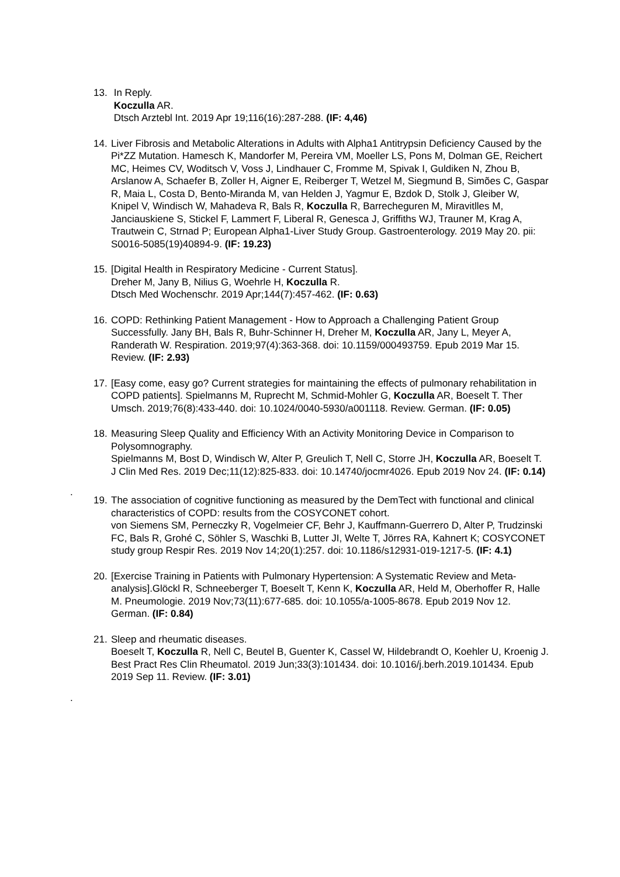13.
In Reply.
Koczulla AR.
Dtsch Arztebl Int. 2019 Apr 19;116(16):287-288. (IF: 4,46)
14.
Liver Fibrosis and Metabolic Alterations in Adults with Alpha1 Antitrypsin Deficiency Caused by the Pi*ZZ Mutation. Hamesch K, Mandorfer M, Pereira VM, Moeller LS, Pons M, Dolman GE, Reichert MC, Heimes CV, Woditsch V, Voss J, Lindhauer C, Fromme M, Spivak I, Guldiken N, Zhou B, Arslanow A, Schaefer B, Zoller H, Aigner E, Reiberger T, Wetzel M, Siegmund B, Simões C, Gaspar R, Maia L, Costa D, Bento-Miranda M, van Helden J, Yagmur E, Bzdok D, Stolk J, Gleiber W, Knipel V, Windisch W, Mahadeva R, Bals R, Koczulla R, Barrecheguren M, Miravitlles M, Janciauskiene S, Stickel F, Lammert F, Liberal R, Genesca J, Griffiths WJ, Trauner M, Krag A, Trautwein C, Strnad P; European Alpha1-Liver Study Group. Gastroenterology. 2019 May 20. pii: S0016-5085(19)40894-9. (IF: 19.23)
15.
[Digital Health in Respiratory Medicine - Current Status].
Dreher M, Jany B, Nilius G, Woehrle H, Koczulla R.
Dtsch Med Wochenschr. 2019 Apr;144(7):457-462. (IF: 0.63)
16.
COPD: Rethinking Patient Management - How to Approach a Challenging Patient Group Successfully. Jany BH, Bals R, Buhr-Schinner H, Dreher M, Koczulla AR, Jany L, Meyer A, Randerath W. Respiration. 2019;97(4):363-368. doi: 10.1159/000493759. Epub 2019 Mar 15. Review. (IF: 2.93)
17.
[Easy come, easy go? Current strategies for maintaining the effects of pulmonary rehabilitation in COPD patients]. Spielmanns M, Ruprecht M, Schmid-Mohler G, Koczulla AR, Boeselt T. Ther Umsch. 2019;76(8):433-440. doi: 10.1024/0040-5930/a001118. Review. German. (IF: 0.05)
18.
Measuring Sleep Quality and Efficiency With an Activity Monitoring Device in Comparison to Polysomnography.
Spielmanns M, Bost D, Windisch W, Alter P, Greulich T, Nell C, Storre JH, Koczulla AR, Boeselt T. J Clin Med Res. 2019 Dec;11(12):825-833. doi: 10.14740/jocmr4026. Epub 2019 Nov 24. (IF: 0.14)
.
19.
The association of cognitive functioning as measured by the DemTect with functional and clinical characteristics of COPD: results from the COSYCONET cohort.
von Siemens SM, Perneczky R, Vogelmeier CF, Behr J, Kauffmann-Guerrero D, Alter P, Trudzinski FC, Bals R, Grohé C, Söhler S, Waschki B, Lutter JI, Welte T, Jörres RA, Kahnert K; COSYCONET study group Respir Res. 2019 Nov 14;20(1):257. doi: 10.1186/s12931-019-1217-5. (IF: 4.1)
20.
[Exercise Training in Patients with Pulmonary Hypertension: A Systematic Review and Meta-analysis].Glöckl R, Schneeberger T, Boeselt T, Kenn K, Koczulla AR, Held M, Oberhoffer R, Halle M. Pneumologie. 2019 Nov;73(11):677-685. doi: 10.1055/a-1005-8678. Epub 2019 Nov 12. German. (IF: 0.84)
21.
Sleep and rheumatic diseases.
Boeselt T, Koczulla R, Nell C, Beutel B, Guenter K, Cassel W, Hildebrandt O, Koehler U, Kroenig J. Best Pract Res Clin Rheumatol. 2019 Jun;33(3):101434. doi: 10.1016/j.berh.2019.101434. Epub 2019 Sep 11. Review. (IF: 3.01)
.